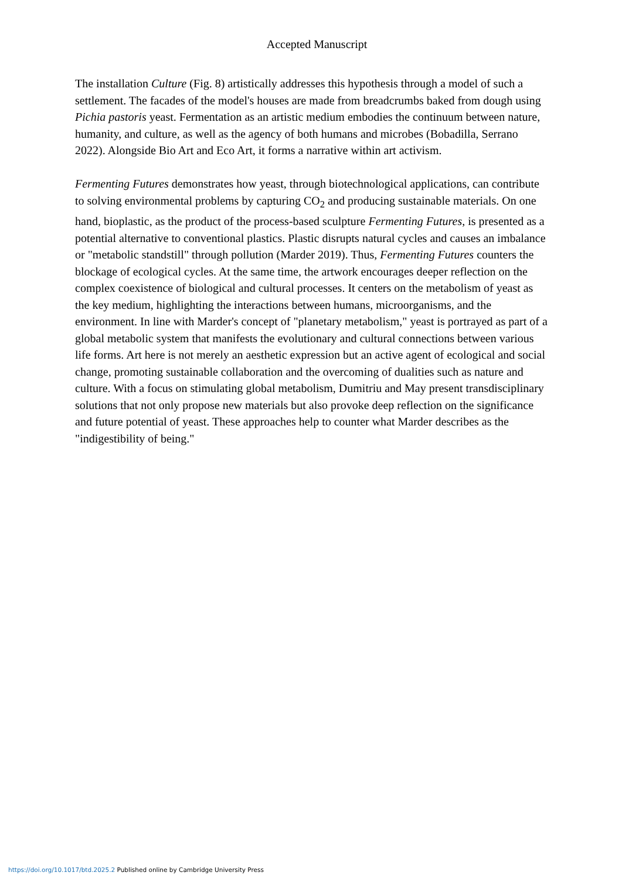Accepted Manuscript
The installation Culture (Fig. 8) artistically addresses this hypothesis through a model of such a settlement. The facades of the model's houses are made from breadcrumbs baked from dough using Pichia pastoris yeast. Fermentation as an artistic medium embodies the continuum between nature, humanity, and culture, as well as the agency of both humans and microbes (Bobadilla, Serrano 2022). Alongside Bio Art and Eco Art, it forms a narrative within art activism.
Fermenting Futures demonstrates how yeast, through biotechnological applications, can contribute to solving environmental problems by capturing CO<sub>2</sub> and producing sustainable materials. On one hand, bioplastic, as the product of the process-based sculpture Fermenting Futures, is presented as a potential alternative to conventional plastics. Plastic disrupts natural cycles and causes an imbalance or "metabolic standstill" through pollution (Marder 2019). Thus, Fermenting Futures counters the blockage of ecological cycles. At the same time, the artwork encourages deeper reflection on the complex coexistence of biological and cultural processes. It centers on the metabolism of yeast as the key medium, highlighting the interactions between humans, microorganisms, and the environment. In line with Marder's concept of "planetary metabolism," yeast is portrayed as part of a global metabolic system that manifests the evolutionary and cultural connections between various life forms. Art here is not merely an aesthetic expression but an active agent of ecological and social change, promoting sustainable collaboration and the overcoming of dualities such as nature and culture. With a focus on stimulating global metabolism, Dumitriu and May present transdisciplinary solutions that not only propose new materials but also provoke deep reflection on the significance and future potential of yeast. These approaches help to counter what Marder describes as the "indigestibility of being."
https://doi.org/10.1017/btd.2025.2 Published online by Cambridge University Press